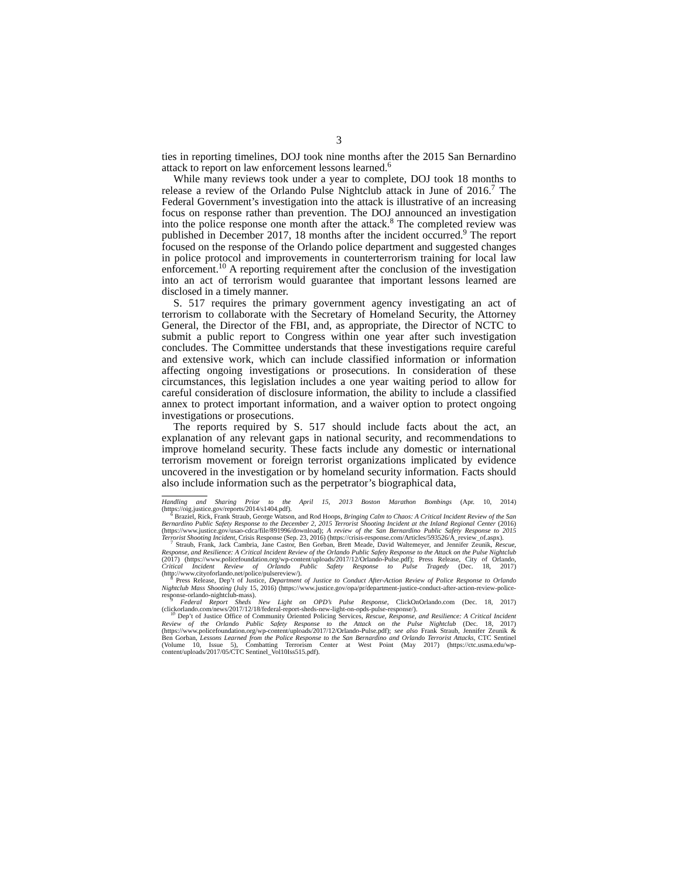3
ties in reporting timelines, DOJ took nine months after the 2015 San Bernardino attack to report on law enforcement lessons learned.<sup>6</sup>
While many reviews took under a year to complete, DOJ took 18 months to release a review of the Orlando Pulse Nightclub attack in June of 2016.<sup>7</sup> The Federal Government’s investigation into the attack is illustrative of an increasing focus on response rather than prevention. The DOJ announced an investigation into the police response one month after the attack.<sup>8</sup> The completed review was published in December 2017, 18 months after the incident occurred.<sup>9</sup> The report focused on the response of the Orlando police department and suggested changes in police protocol and improvements in counterterrorism training for local law enforcement.<sup>10</sup> A reporting requirement after the conclusion of the investigation into an act of terrorism would guarantee that important lessons learned are disclosed in a timely manner.
S. 517 requires the primary government agency investigating an act of terrorism to collaborate with the Secretary of Homeland Security, the Attorney General, the Director of the FBI, and, as appropriate, the Director of NCTC to submit a public report to Congress within one year after such investigation concludes. The Committee understands that these investigations require careful and extensive work, which can include classified information or information affecting ongoing investigations or prosecutions. In consideration of these circumstances, this legislation includes a one year waiting period to allow for careful consideration of disclosure information, the ability to include a classified annex to protect important information, and a waiver option to protect ongoing investigations or prosecutions.
The reports required by S. 517 should include facts about the act, an explanation of any relevant gaps in national security, and recommendations to improve homeland security. These facts include any domestic or international terrorism movement or foreign terrorist organizations implicated by evidence uncovered in the investigation or by homeland security information. Facts should also include information such as the perpetrator’s biographical data,
Handling and Sharing Prior to the April 15, 2013 Boston Marathon Bombings (Apr. 10, 2014) (https://oig.justice.gov/reports/2014/s1404.pdf).
<sup>6</sup> Braziel, Rick, Frank Straub, George Watson, and Rod Hoops, Bringing Calm to Chaos: A Critical Incident Review of the San Bernardino Public Safety Response to the December 2, 2015 Terrorist Shooting Incident at the Inland Regional Center (2016) (https://www.justice.gov/usao-cdca/file/891996/download); A review of the San Bernardino Public Safety Response to 2015 Terrorist Shooting Incident, Crisis Response (Sep. 23, 2016) (https://crisis-response.com/Articles/593526/A_review_of.aspx).
<sup>7</sup> Straub, Frank, Jack Cambria, Jane Castor, Ben Gorban, Brett Meade, David Waltemeyer, and Jennifer Zeunik, Rescue, Response, and Resilience: A Critical Incident Review of the Orlando Public Safety Response to the Attack on the Pulse Nightclub (2017) (https://www.policefoundation.org/wp-content/uploads/2017/12/Orlando-Pulse.pdf); Press Release, City of Orlando, Critical Incident Review of Orlando Public Safety Response to Pulse Tragedy (Dec. 18, 2017) (http://www.cityoforlando.net/police/pulsereview/).
<sup>8</sup> Press Release, Dep’t of Justice, Department of Justice to Conduct After-Action Review of Police Response to Orlando Nightclub Mass Shooting (July 15, 2016) (https://www.justice.gov/opa/pr/department-justice-conduct-after-action-review-police-response-orlando-nightclub-mass).
<sup>9</sup> Federal Report Sheds New Light on OPD’s Pulse Response, ClickOnOrlando.com (Dec. 18, 2017) (clickorlando.com/news/2017/12/18/federal-report-sheds-new-light-on-opds-pulse-response/).
<sup>10</sup> Dep’t of Justice Office of Community Oriented Policing Services, Rescue, Response, and Resilience: A Critical Incident Review of the Orlando Public Safety Response to the Attack on the Pulse Nightclub (Dec. 18, 2017) (https://www.policefoundation.org/wp-content/uploads/2017/12/Orlando-Pulse.pdf); see also Frank Straub, Jennifer Zeunik & Ben Gorban, Lessons Learned from the Police Response to the San Bernardino and Orlando Terrorist Attacks, CTC Sentinel (Volume 10, Issue 5), Combatting Terrorism Center at West Point (May 2017) (https://ctc.usma.edu/wp-content/uploads/2017/05/CTC Sentinel_Vol10Iss515.pdf).